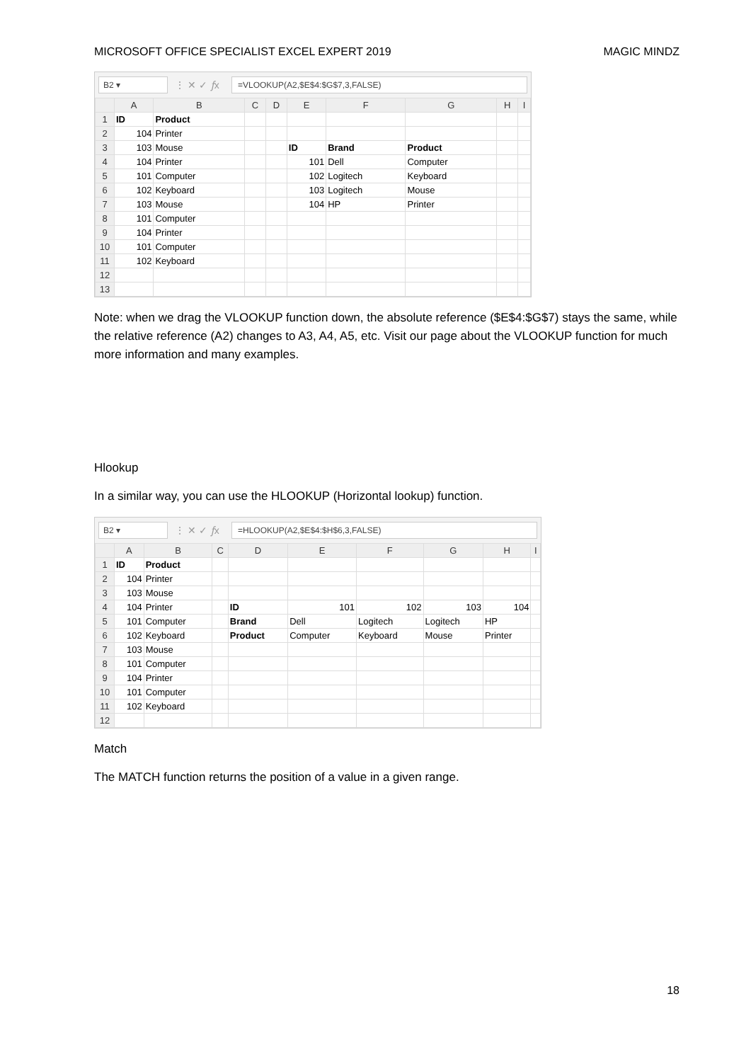MICROSOFT OFFICE SPECIALIST EXCEL EXPERT 2019 MAGIC MINDZ
B2 ▾
⋮ ✕ ✓ 𝑓x
=VLOOKUP(A2,$E$4:$G$7,3,FALSE)
| | A | B | C | D | E | F | G | H | I |
| --- | --- | --- | --- | --- | --- | --- | --- | --- | --- |
| 1 | ID | Product | | | | | | | |
| 2 | 104 | Printer | | | | | | | |
| 3 | 103 | Mouse | | | ID | Brand | Product | | |
| 4 | 104 | Printer | | | 101 | Dell | Computer | | |
| 5 | 101 | Computer | | | 102 | Logitech | Keyboard | | |
| 6 | 102 | Keyboard | | | 103 | Logitech | Mouse | | |
| 7 | 103 | Mouse | | | 104 | HP | Printer | | |
| 8 | 101 | Computer | | | | | | | |
| 9 | 104 | Printer | | | | | | | |
| 10 | 101 | Computer | | | | | | | |
| 11 | 102 | Keyboard | | | | | | | |
| 12 | | | | | | | | | |
| 13 | | | | | | | | | |
Note: when we drag the VLOOKUP function down, the absolute reference ($E$4:$G$7) stays the same, while the relative reference (A2) changes to A3, A4, A5, etc. Visit our page about the VLOOKUP function for much more information and many examples.
Hlookup
In a similar way, you can use the HLOOKUP (Horizontal lookup) function.
B2 ▾
⋮ ✕ ✓ 𝑓x
=HLOOKUP(A2,$E$4:$H$6,3,FALSE)
| | A | B | C | D | E | F | G | H | I |
| --- | --- | --- | --- | --- | --- | --- | --- | --- | --- |
| 1 | ID | Product | | | | | | | |
| 2 | 104 | Printer | | | | | | | |
| 3 | 103 | Mouse | | | | | | | |
| 4 | 104 | Printer | | ID | 101 | 102 | 103 | 104 | |
| 5 | 101 | Computer | | Brand | Dell | Logitech | Logitech | HP | |
| 6 | 102 | Keyboard | | Product | Computer | Keyboard | Mouse | Printer | |
| 7 | 103 | Mouse | | | | | | | |
| 8 | 101 | Computer | | | | | | | |
| 9 | 104 | Printer | | | | | | | |
| 10 | 101 | Computer | | | | | | | |
| 11 | 102 | Keyboard | | | | | | | |
| 12 | | | | | | | | | |
Match
The MATCH function returns the position of a value in a given range.
18